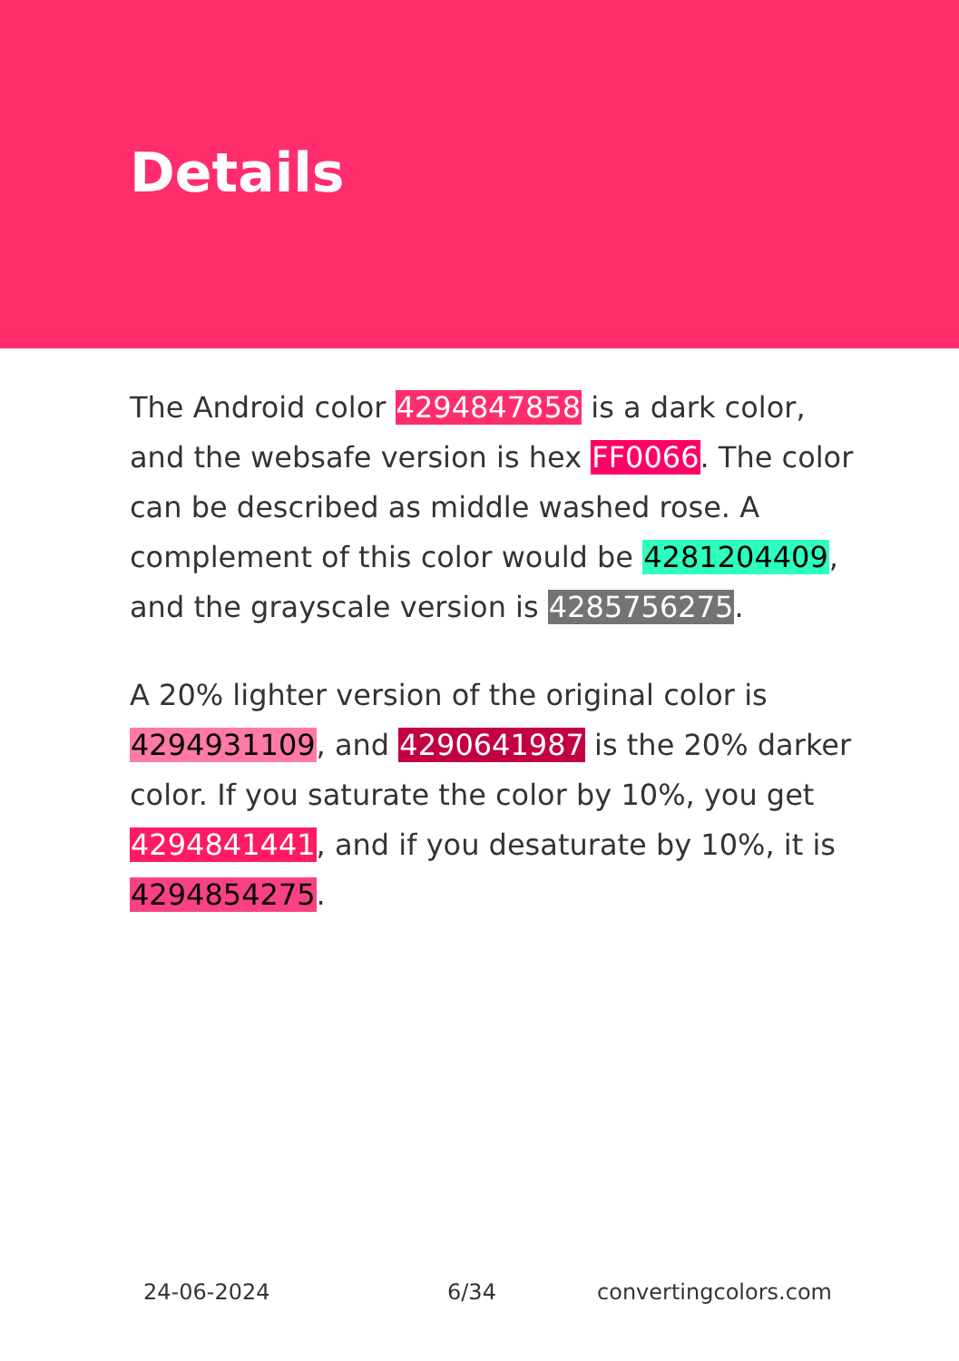Details
The Android color 4294847858 is a dark color, and the websafe version is hex FF0066. The color can be described as middle washed rose. A complement of this color would be 4281204409, and the grayscale version is 4285756275.
A 20% lighter version of the original color is 4294931109, and 4290641987 is the 20% darker color. If you saturate the color by 10%, you get 4294841441, and if you desaturate by 10%, it is 4294854275.
24-06-2024 6/34 convertingcolors.com